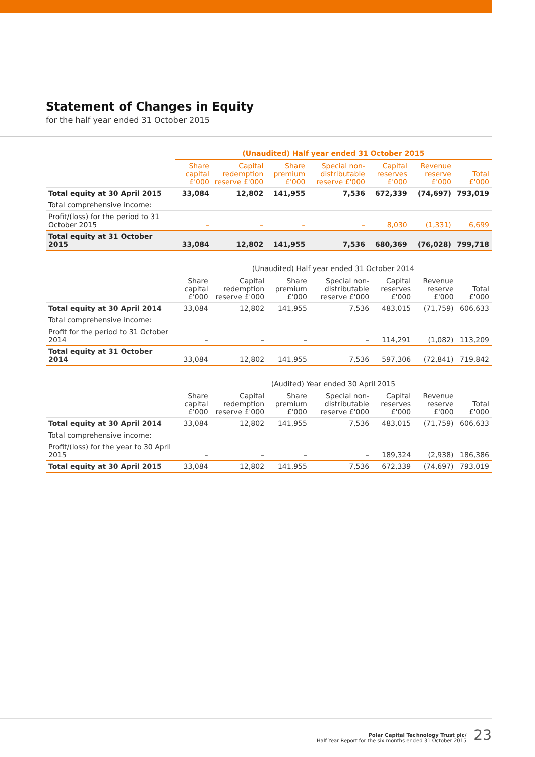Statement of Changes in Equity
for the half year ended 31 October 2015
| | (Unaudited) Half year ended 31 October 2015 | | | | | | |
| --- | --- | --- | --- | --- | --- | --- | --- |
| | Share capital £'000 | Capital redemption reserve £'000 | Share premium £'000 | Special non-distributable reserve £'000 | Capital reserves £'000 | Revenue reserve £'000 | Total £'000 |
| Total equity at 30 April 2015 | 33,084 | 12,802 | 141,955 | 7,536 | 672,339 | (74,697) | 793,019 |
| Total comprehensive income: | | | | | | | |
| Profit/(loss) for the period to 31 October 2015 | – | – | – | – | 8,030 | (1,331) | 6,699 |
| Total equity at 31 October 2015 | 33,084 | 12,802 | 141,955 | 7,536 | 680,369 | (76,028) | 799,718 |
| | (Unaudited) Half year ended 31 October 2014 | | | | | | |
| --- | --- | --- | --- | --- | --- | --- | --- |
| | Share capital £'000 | Capital redemption reserve £'000 | Share premium £'000 | Special non-distributable reserve £'000 | Capital reserves £'000 | Revenue reserve £'000 | Total £'000 |
| Total equity at 30 April 2014 | 33,084 | 12,802 | 141,955 | 7,536 | 483,015 | (71,759) | 606,633 |
| Total comprehensive income: | | | | | | | |
| Profit for the period to 31 October 2014 | – | – | – | – | 114,291 | (1,082) | 113,209 |
| Total equity at 31 October 2014 | 33,084 | 12,802 | 141,955 | 7,536 | 597,306 | (72,841) | 719,842 |
| | (Audited) Year ended 30 April 2015 | | | | | | |
| --- | --- | --- | --- | --- | --- | --- | --- |
| | Share capital £'000 | Capital redemption reserve £'000 | Share premium £'000 | Special non-distributable reserve £'000 | Capital reserves £'000 | Revenue reserve £'000 | Total £'000 |
| Total equity at 30 April 2014 | 33,084 | 12,802 | 141,955 | 7,536 | 483,015 | (71,759) | 606,633 |
| Total comprehensive income: | | | | | | | |
| Profit/(loss) for the year to 30 April 2015 | – | – | – | – | 189,324 | (2,938) | 186,386 |
| Total equity at 30 April 2015 | 33,084 | 12,802 | 141,955 | 7,536 | 672,339 | (74,697) | 793,019 |
Polar Capital Technology Trust plc/
Half Year Report for the six months ended 31 October 2015
23